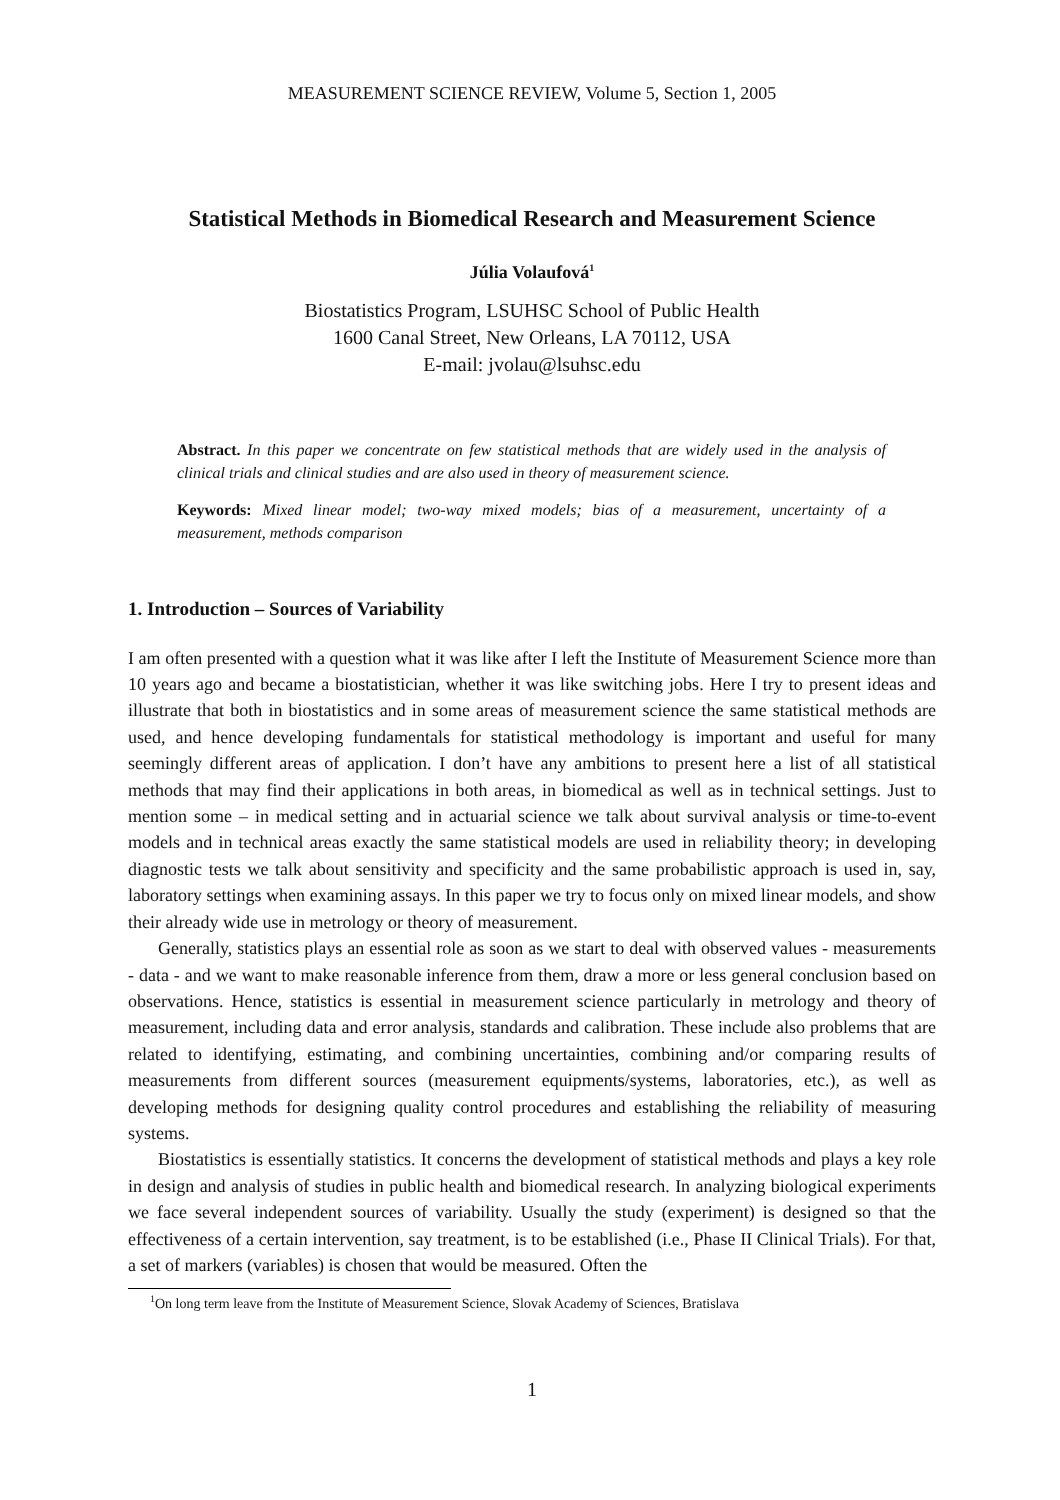MEASUREMENT SCIENCE REVIEW, Volume 5, Section 1, 2005
Statistical Methods in Biomedical Research and Measurement Science
Júlia Volaufová<sup>1</sup>
Biostatistics Program, LSUHSC School of Public Health
1600 Canal Street, New Orleans, LA 70112, USA
E-mail: jvolau@lsuhsc.edu
Abstract. In this paper we concentrate on few statistical methods that are widely used in the analysis of clinical trials and clinical studies and are also used in theory of measurement science.
Keywords: Mixed linear model; two-way mixed models; bias of a measurement, uncertainty of a measurement, methods comparison
1. Introduction – Sources of Variability
I am often presented with a question what it was like after I left the Institute of Measurement Science more than 10 years ago and became a biostatistician, whether it was like switching jobs. Here I try to present ideas and illustrate that both in biostatistics and in some areas of measurement science the same statistical methods are used, and hence developing fundamentals for statistical methodology is important and useful for many seemingly different areas of application. I don’t have any ambitions to present here a list of all statistical methods that may find their applications in both areas, in biomedical as well as in technical settings. Just to mention some – in medical setting and in actuarial science we talk about survival analysis or time-to-event models and in technical areas exactly the same statistical models are used in reliability theory; in developing diagnostic tests we talk about sensitivity and specificity and the same probabilistic approach is used in, say, laboratory settings when examining assays. In this paper we try to focus only on mixed linear models, and show their already wide use in metrology or theory of measurement.
Generally, statistics plays an essential role as soon as we start to deal with observed values - measurements - data - and we want to make reasonable inference from them, draw a more or less general conclusion based on observations. Hence, statistics is essential in measurement science particularly in metrology and theory of measurement, including data and error analysis, standards and calibration. These include also problems that are related to identifying, estimating, and combining uncertainties, combining and/or comparing results of measurements from different sources (measurement equipments/systems, laboratories, etc.), as well as developing methods for designing quality control procedures and establishing the reliability of measuring systems.
Biostatistics is essentially statistics. It concerns the development of statistical methods and plays a key role in design and analysis of studies in public health and biomedical research. In analyzing biological experiments we face several independent sources of variability. Usually the study (experiment) is designed so that the effectiveness of a certain intervention, say treatment, is to be established (i.e., Phase II Clinical Trials). For that, a set of markers (variables) is chosen that would be measured. Often the
<sup>1</sup> On long term leave from the Institute of Measurement Science, Slovak Academy of Sciences, Bratislava
1